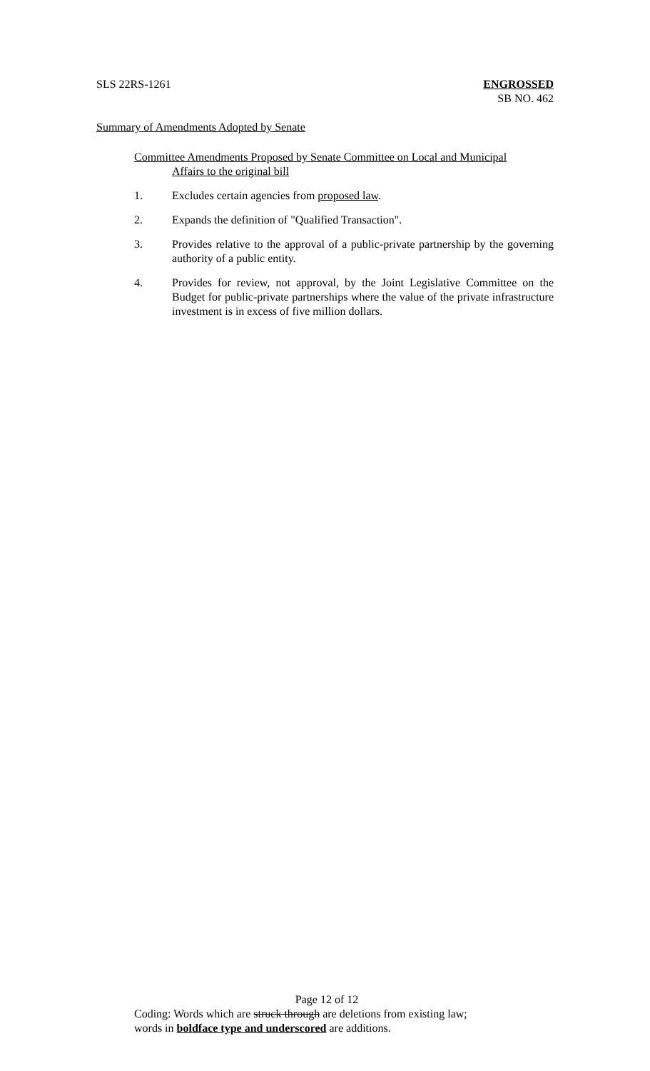SLS 22RS-1261 ENGROSSED
SB NO. 462
Summary of Amendments Adopted by Senate
Committee Amendments Proposed by Senate Committee on Local and Municipal
Affairs to the original bill
1. Excludes certain agencies from proposed law.
2. Expands the definition of "Qualified Transaction".
3. Provides relative to the approval of a public-private partnership by the governing authority of a public entity.
4. Provides for review, not approval, by the Joint Legislative Committee on the Budget for public-private partnerships where the value of the private infrastructure investment is in excess of five million dollars.
Page 12 of 12
Coding: Words which are struck through are deletions from existing law;
words in boldface type and underscored are additions.